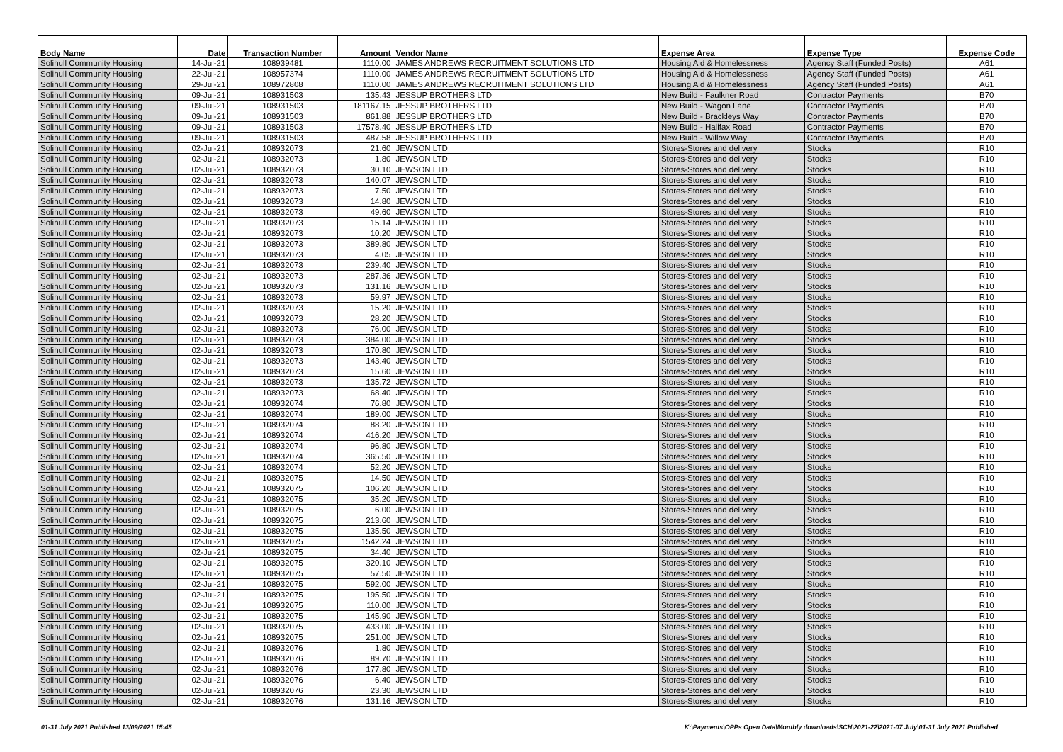| Body Name | Date | Transaction Number | Amount | Vendor Name | Expense Area | Expense Type | Expense Code |
| --- | --- | --- | --- | --- | --- | --- | --- |
| Solihull Community Housing | 14-Jul-21 | 108939481 | 1110.00 | JAMES ANDREWS RECRUITMENT SOLUTIONS LTD | Housing Aid & Homelessness | Agency Staff (Funded Posts) | A61 |
| Solihull Community Housing | 22-Jul-21 | 108957374 | 1110.00 | JAMES ANDREWS RECRUITMENT SOLUTIONS LTD | Housing Aid & Homelessness | Agency Staff (Funded Posts) | A61 |
| Solihull Community Housing | 29-Jul-21 | 108972808 | 1110.00 | JAMES ANDREWS RECRUITMENT SOLUTIONS LTD | Housing Aid & Homelessness | Agency Staff (Funded Posts) | A61 |
| Solihull Community Housing | 09-Jul-21 | 108931503 | 135.43 | JESSUP BROTHERS LTD | New Build - Faulkner Road | Contractor Payments | B70 |
| Solihull Community Housing | 09-Jul-21 | 108931503 | 181167.15 | JESSUP BROTHERS LTD | New Build - Wagon Lane | Contractor Payments | B70 |
| Solihull Community Housing | 09-Jul-21 | 108931503 | 861.88 | JESSUP BROTHERS LTD | New Build - Brackleys Way | Contractor Payments | B70 |
| Solihull Community Housing | 09-Jul-21 | 108931503 | 17578.40 | JESSUP BROTHERS LTD | New Build - Halifax Road | Contractor Payments | B70 |
| Solihull Community Housing | 09-Jul-21 | 108931503 | 487.58 | JESSUP BROTHERS LTD | New Build - Willow Way | Contractor Payments | B70 |
| Solihull Community Housing | 02-Jul-21 | 108932073 | 21.60 | JEWSON LTD | Stores-Stores and delivery | Stocks | R10 |
| Solihull Community Housing | 02-Jul-21 | 108932073 | 1.80 | JEWSON LTD | Stores-Stores and delivery | Stocks | R10 |
| Solihull Community Housing | 02-Jul-21 | 108932073 | 30.10 | JEWSON LTD | Stores-Stores and delivery | Stocks | R10 |
| Solihull Community Housing | 02-Jul-21 | 108932073 | 140.07 | JEWSON LTD | Stores-Stores and delivery | Stocks | R10 |
| Solihull Community Housing | 02-Jul-21 | 108932073 | 7.50 | JEWSON LTD | Stores-Stores and delivery | Stocks | R10 |
| Solihull Community Housing | 02-Jul-21 | 108932073 | 14.80 | JEWSON LTD | Stores-Stores and delivery | Stocks | R10 |
| Solihull Community Housing | 02-Jul-21 | 108932073 | 49.60 | JEWSON LTD | Stores-Stores and delivery | Stocks | R10 |
| Solihull Community Housing | 02-Jul-21 | 108932073 | 15.14 | JEWSON LTD | Stores-Stores and delivery | Stocks | R10 |
| Solihull Community Housing | 02-Jul-21 | 108932073 | 10.20 | JEWSON LTD | Stores-Stores and delivery | Stocks | R10 |
| Solihull Community Housing | 02-Jul-21 | 108932073 | 389.80 | JEWSON LTD | Stores-Stores and delivery | Stocks | R10 |
| Solihull Community Housing | 02-Jul-21 | 108932073 | 4.05 | JEWSON LTD | Stores-Stores and delivery | Stocks | R10 |
| Solihull Community Housing | 02-Jul-21 | 108932073 | 239.40 | JEWSON LTD | Stores-Stores and delivery | Stocks | R10 |
| Solihull Community Housing | 02-Jul-21 | 108932073 | 287.36 | JEWSON LTD | Stores-Stores and delivery | Stocks | R10 |
| Solihull Community Housing | 02-Jul-21 | 108932073 | 131.16 | JEWSON LTD | Stores-Stores and delivery | Stocks | R10 |
| Solihull Community Housing | 02-Jul-21 | 108932073 | 59.97 | JEWSON LTD | Stores-Stores and delivery | Stocks | R10 |
| Solihull Community Housing | 02-Jul-21 | 108932073 | 15.20 | JEWSON LTD | Stores-Stores and delivery | Stocks | R10 |
| Solihull Community Housing | 02-Jul-21 | 108932073 | 28.20 | JEWSON LTD | Stores-Stores and delivery | Stocks | R10 |
| Solihull Community Housing | 02-Jul-21 | 108932073 | 76.00 | JEWSON LTD | Stores-Stores and delivery | Stocks | R10 |
| Solihull Community Housing | 02-Jul-21 | 108932073 | 384.00 | JEWSON LTD | Stores-Stores and delivery | Stocks | R10 |
| Solihull Community Housing | 02-Jul-21 | 108932073 | 170.80 | JEWSON LTD | Stores-Stores and delivery | Stocks | R10 |
| Solihull Community Housing | 02-Jul-21 | 108932073 | 143.40 | JEWSON LTD | Stores-Stores and delivery | Stocks | R10 |
| Solihull Community Housing | 02-Jul-21 | 108932073 | 15.60 | JEWSON LTD | Stores-Stores and delivery | Stocks | R10 |
| Solihull Community Housing | 02-Jul-21 | 108932073 | 135.72 | JEWSON LTD | Stores-Stores and delivery | Stocks | R10 |
| Solihull Community Housing | 02-Jul-21 | 108932073 | 68.40 | JEWSON LTD | Stores-Stores and delivery | Stocks | R10 |
| Solihull Community Housing | 02-Jul-21 | 108932074 | 76.80 | JEWSON LTD | Stores-Stores and delivery | Stocks | R10 |
| Solihull Community Housing | 02-Jul-21 | 108932074 | 189.00 | JEWSON LTD | Stores-Stores and delivery | Stocks | R10 |
| Solihull Community Housing | 02-Jul-21 | 108932074 | 88.20 | JEWSON LTD | Stores-Stores and delivery | Stocks | R10 |
| Solihull Community Housing | 02-Jul-21 | 108932074 | 416.20 | JEWSON LTD | Stores-Stores and delivery | Stocks | R10 |
| Solihull Community Housing | 02-Jul-21 | 108932074 | 96.80 | JEWSON LTD | Stores-Stores and delivery | Stocks | R10 |
| Solihull Community Housing | 02-Jul-21 | 108932074 | 365.50 | JEWSON LTD | Stores-Stores and delivery | Stocks | R10 |
| Solihull Community Housing | 02-Jul-21 | 108932074 | 52.20 | JEWSON LTD | Stores-Stores and delivery | Stocks | R10 |
| Solihull Community Housing | 02-Jul-21 | 108932075 | 14.50 | JEWSON LTD | Stores-Stores and delivery | Stocks | R10 |
| Solihull Community Housing | 02-Jul-21 | 108932075 | 106.20 | JEWSON LTD | Stores-Stores and delivery | Stocks | R10 |
| Solihull Community Housing | 02-Jul-21 | 108932075 | 35.20 | JEWSON LTD | Stores-Stores and delivery | Stocks | R10 |
| Solihull Community Housing | 02-Jul-21 | 108932075 | 6.00 | JEWSON LTD | Stores-Stores and delivery | Stocks | R10 |
| Solihull Community Housing | 02-Jul-21 | 108932075 | 213.60 | JEWSON LTD | Stores-Stores and delivery | Stocks | R10 |
| Solihull Community Housing | 02-Jul-21 | 108932075 | 135.50 | JEWSON LTD | Stores-Stores and delivery | Stocks | R10 |
| Solihull Community Housing | 02-Jul-21 | 108932075 | 1542.24 | JEWSON LTD | Stores-Stores and delivery | Stocks | R10 |
| Solihull Community Housing | 02-Jul-21 | 108932075 | 34.40 | JEWSON LTD | Stores-Stores and delivery | Stocks | R10 |
| Solihull Community Housing | 02-Jul-21 | 108932075 | 320.10 | JEWSON LTD | Stores-Stores and delivery | Stocks | R10 |
| Solihull Community Housing | 02-Jul-21 | 108932075 | 57.50 | JEWSON LTD | Stores-Stores and delivery | Stocks | R10 |
| Solihull Community Housing | 02-Jul-21 | 108932075 | 592.00 | JEWSON LTD | Stores-Stores and delivery | Stocks | R10 |
| Solihull Community Housing | 02-Jul-21 | 108932075 | 195.50 | JEWSON LTD | Stores-Stores and delivery | Stocks | R10 |
| Solihull Community Housing | 02-Jul-21 | 108932075 | 110.00 | JEWSON LTD | Stores-Stores and delivery | Stocks | R10 |
| Solihull Community Housing | 02-Jul-21 | 108932075 | 145.90 | JEWSON LTD | Stores-Stores and delivery | Stocks | R10 |
| Solihull Community Housing | 02-Jul-21 | 108932075 | 433.00 | JEWSON LTD | Stores-Stores and delivery | Stocks | R10 |
| Solihull Community Housing | 02-Jul-21 | 108932075 | 251.00 | JEWSON LTD | Stores-Stores and delivery | Stocks | R10 |
| Solihull Community Housing | 02-Jul-21 | 108932076 | 1.80 | JEWSON LTD | Stores-Stores and delivery | Stocks | R10 |
| Solihull Community Housing | 02-Jul-21 | 108932076 | 89.70 | JEWSON LTD | Stores-Stores and delivery | Stocks | R10 |
| Solihull Community Housing | 02-Jul-21 | 108932076 | 177.80 | JEWSON LTD | Stores-Stores and delivery | Stocks | R10 |
| Solihull Community Housing | 02-Jul-21 | 108932076 | 6.40 | JEWSON LTD | Stores-Stores and delivery | Stocks | R10 |
| Solihull Community Housing | 02-Jul-21 | 108932076 | 23.30 | JEWSON LTD | Stores-Stores and delivery | Stocks | R10 |
| Solihull Community Housing | 02-Jul-21 | 108932076 | 131.16 | JEWSON LTD | Stores-Stores and delivery | Stocks | R10 |
01-31 July 2021 Published 13/09/2021 15:45 K:\Payments\OPPs Open Data\Monthly downloads\SCH\2021-22\2021-07 July\01-31 July 2021 Published